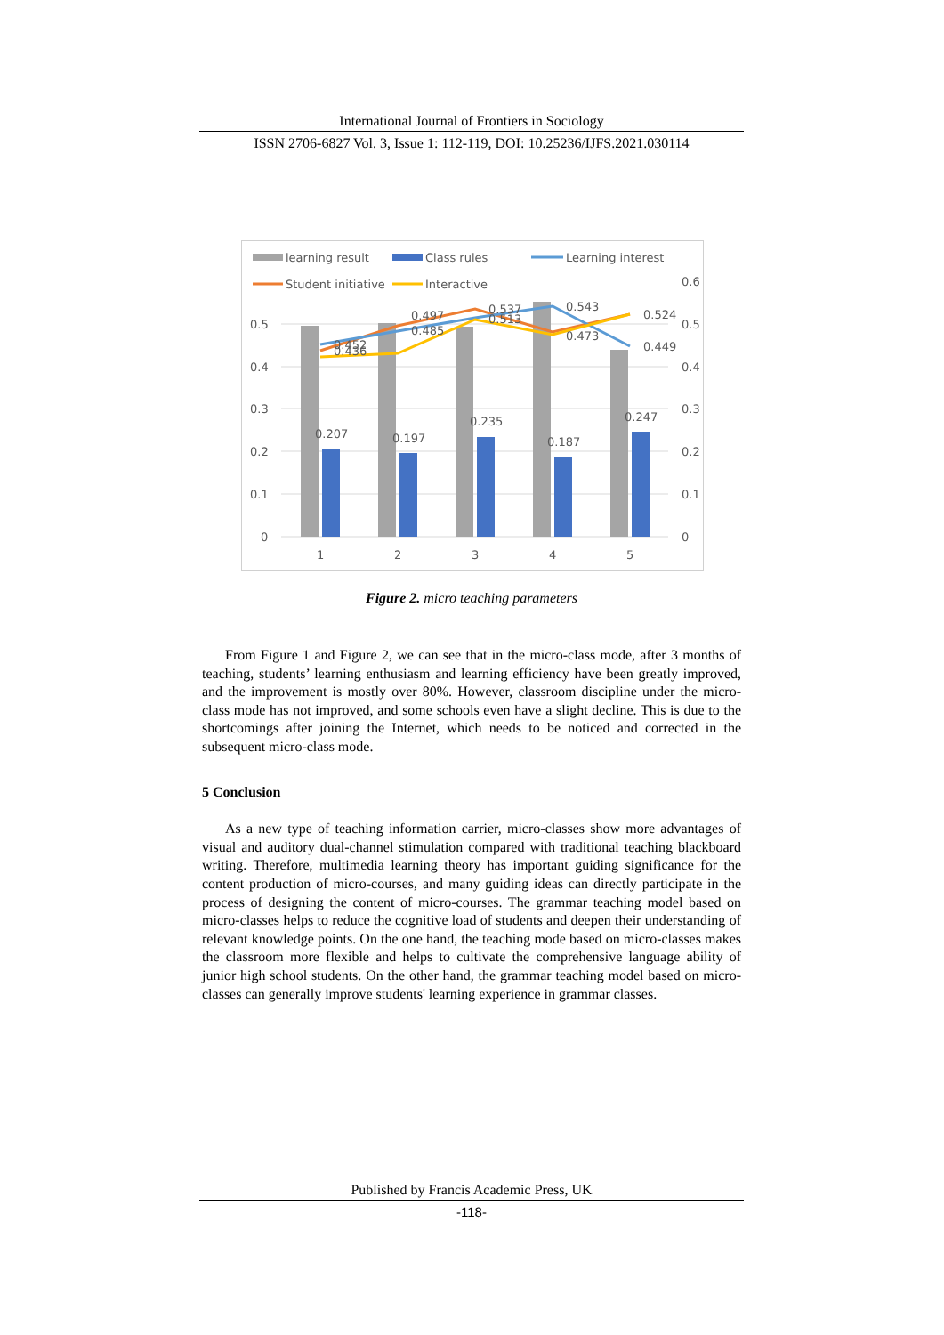International Journal of Frontiers in Sociology
ISSN 2706-6827 Vol. 3, Issue 1: 112-119, DOI: 10.25236/IJFS.2021.030114
learning result
Class rules
Learning interest
Student initiative
Interactive
0.5
0.4
0.3
0.2
0.1
0
0.6
0.5
0.4
0.3
0.2
0.1
0
0.207
0.197
0.235
0.187
0.247
0.452
0.436
0.497
0.485
0.537
0.513
0.543
0.473
0.524
0.449
1
2
3
4
5
Figure 2. micro teaching parameters
From Figure 1 and Figure 2, we can see that in the micro-class mode, after 3 months of teaching, students’ learning enthusiasm and learning efficiency have been greatly improved, and the improvement is mostly over 80%. However, classroom discipline under the micro-class mode has not improved, and some schools even have a slight decline. This is due to the shortcomings after joining the Internet, which needs to be noticed and corrected in the subsequent micro-class mode.
5 Conclusion
As a new type of teaching information carrier, micro-classes show more advantages of visual and auditory dual-channel stimulation compared with traditional teaching blackboard writing. Therefore, multimedia learning theory has important guiding significance for the content production of micro-courses, and many guiding ideas can directly participate in the process of designing the content of micro-courses. The grammar teaching model based on micro-classes helps to reduce the cognitive load of students and deepen their understanding of relevant knowledge points. On the one hand, the teaching mode based on micro-classes makes the classroom more flexible and helps to cultivate the comprehensive language ability of junior high school students. On the other hand, the grammar teaching model based on micro-classes can generally improve students' learning experience in grammar classes.
Published by Francis Academic Press, UK
-118-